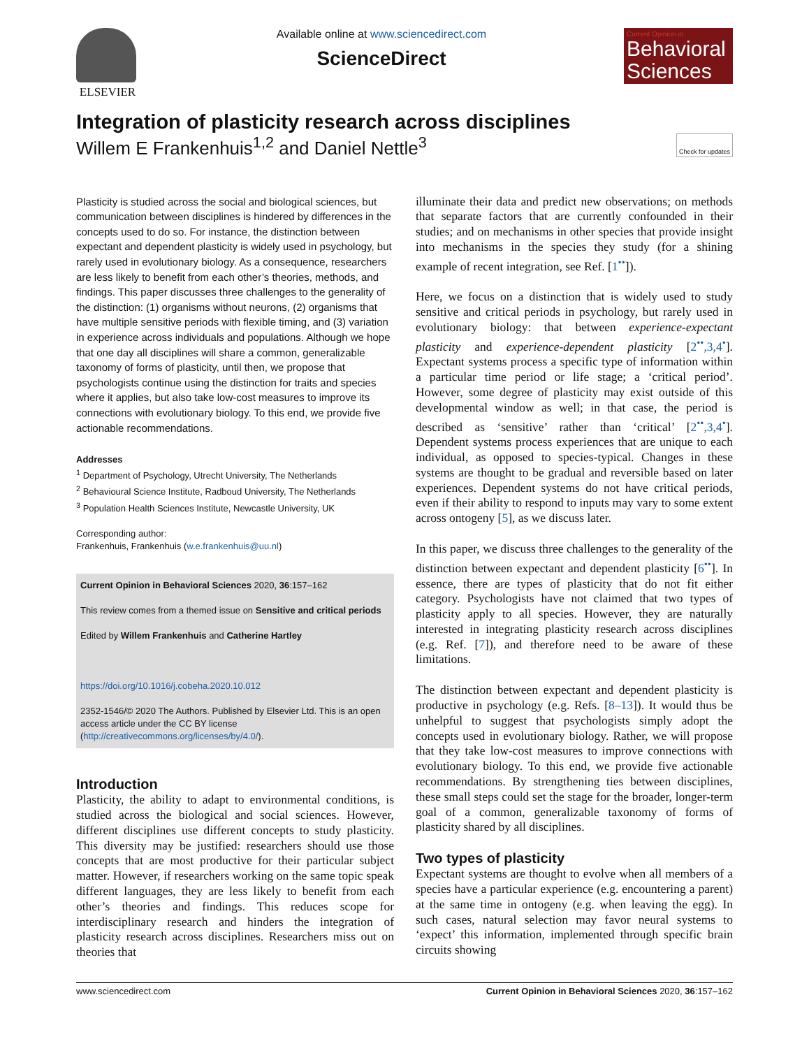ELSEVIER
Available online at www.sciencedirect.com
ScienceDirect
Current Opinion in
Behavioral Sciences
Integration of plasticity research across disciplines
Willem E Frankenhuis<sup>1,2</sup> and Daniel Nettle<sup>3</sup> Check for updates
Plasticity is studied across the social and biological sciences, but communication between disciplines is hindered by differences in the concepts used to do so. For instance, the distinction between expectant and dependent plasticity is widely used in psychology, but rarely used in evolutionary biology. As a consequence, researchers are less likely to benefit from each other’s theories, methods, and findings. This paper discusses three challenges to the generality of the distinction: (1) organisms without neurons, (2) organisms that have multiple sensitive periods with flexible timing, and (3) variation in experience across individuals and populations. Although we hope that one day all disciplines will share a common, generalizable taxonomy of forms of plasticity, until then, we propose that psychologists continue using the distinction for traits and species where it applies, but also take low-cost measures to improve its connections with evolutionary biology. To this end, we provide five actionable recommendations.
Addresses
<sup>1</sup> Department of Psychology, Utrecht University, The Netherlands
<sup>2</sup> Behavioural Science Institute, Radboud University, The Netherlands
<sup>3</sup> Population Health Sciences Institute, Newcastle University, UK
Corresponding author:
Frankenhuis, Frankenhuis (w.e.frankenhuis@uu.nl)
Current Opinion in Behavioral Sciences 2020, 36:157–162
This review comes from a themed issue on Sensitive and critical periods
Edited by Willem Frankenhuis and Catherine Hartley
https://doi.org/10.1016/j.cobeha.2020.10.012
2352-1546/© 2020 The Authors. Published by Elsevier Ltd. This is an open access article under the CC BY license (http://creativecommons.org/licenses/by/4.0/).
Introduction
Plasticity, the ability to adapt to environmental conditions, is studied across the biological and social sciences. However, different disciplines use different concepts to study plasticity. This diversity may be justified: researchers should use those concepts that are most productive for their particular subject matter. However, if researchers working on the same topic speak different languages, they are less likely to benefit from each other’s theories and findings. This reduces scope for interdisciplinary research and hinders the integration of plasticity research across disciplines. Researchers miss out on theories that
illuminate their data and predict new observations; on methods that separate factors that are currently confounded in their studies; and on mechanisms in other species that provide insight into mechanisms in the species they study (for a shining example of recent integration, see Ref. [1<sup>••</sup>]).
Here, we focus on a distinction that is widely used to study sensitive and critical periods in psychology, but rarely used in evolutionary biology: that between experience-expectant plasticity and experience-dependent plasticity [2<sup>••</sup>,3,4<sup>•</sup>]. Expectant systems process a specific type of information within a particular time period or life stage; a ‘critical period’. However, some degree of plasticity may exist outside of this developmental window as well; in that case, the period is described as ‘sensitive’ rather than ‘critical’ [2<sup>••</sup>,3,4<sup>•</sup>]. Dependent systems process experiences that are unique to each individual, as opposed to species-typical. Changes in these systems are thought to be gradual and reversible based on later experiences. Dependent systems do not have critical periods, even if their ability to respond to inputs may vary to some extent across ontogeny [5], as we discuss later.
In this paper, we discuss three challenges to the generality of the distinction between expectant and dependent plasticity [6<sup>••</sup>]. In essence, there are types of plasticity that do not fit either category. Psychologists have not claimed that two types of plasticity apply to all species. However, they are naturally interested in integrating plasticity research across disciplines (e.g. Ref. [7]), and therefore need to be aware of these limitations.
The distinction between expectant and dependent plasticity is productive in psychology (e.g. Refs. [8–13]). It would thus be unhelpful to suggest that psychologists simply adopt the concepts used in evolutionary biology. Rather, we will propose that they take low-cost measures to improve connections with evolutionary biology. To this end, we provide five actionable recommendations. By strengthening ties between disciplines, these small steps could set the stage for the broader, longer-term goal of a common, generalizable taxonomy of forms of plasticity shared by all disciplines.
Two types of plasticity
Expectant systems are thought to evolve when all members of a species have a particular experience (e.g. encountering a parent) at the same time in ontogeny (e.g. when leaving the egg). In such cases, natural selection may favor neural systems to ‘expect’ this information, implemented through specific brain circuits showing
www.sciencedirect.com Current Opinion in Behavioral Sciences 2020, 36:157–162